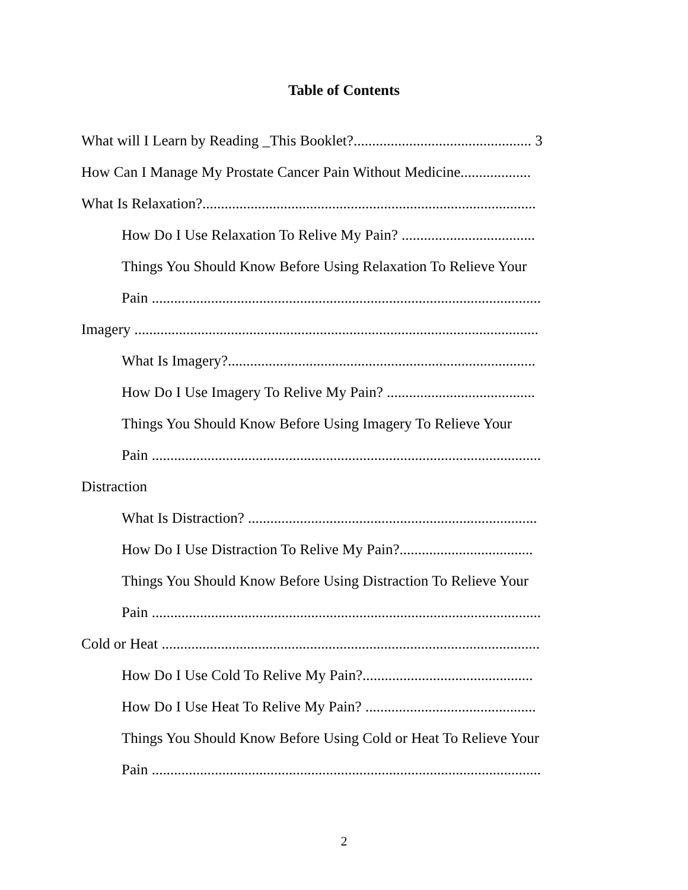Table of Contents
What will I Learn by Reading _This Booklet?................................................ 3
How Can I Manage My Prostate Cancer Pain Without Medicine...................
What Is Relaxation?..........................................................................................
How Do I Use Relaxation To Relive My Pain? ....................................
Things You Should Know Before Using Relaxation To Relieve Your
Pain .........................................................................................................
Imagery .............................................................................................................
What Is Imagery?...................................................................................
How Do I Use Imagery To Relive My Pain? ........................................
Things You Should Know Before Using Imagery To Relieve Your
Pain .........................................................................................................
Distraction
What Is Distraction? ..............................................................................
How Do I Use Distraction To Relive My Pain?....................................
Things You Should Know Before Using Distraction To Relieve Your
Pain .........................................................................................................
Cold or Heat ......................................................................................................
How Do I Use Cold To Relive My Pain?..............................................
How Do I Use Heat To Relive My Pain? ..............................................
Things You Should Know Before Using Cold or Heat To Relieve Your
Pain .........................................................................................................
2